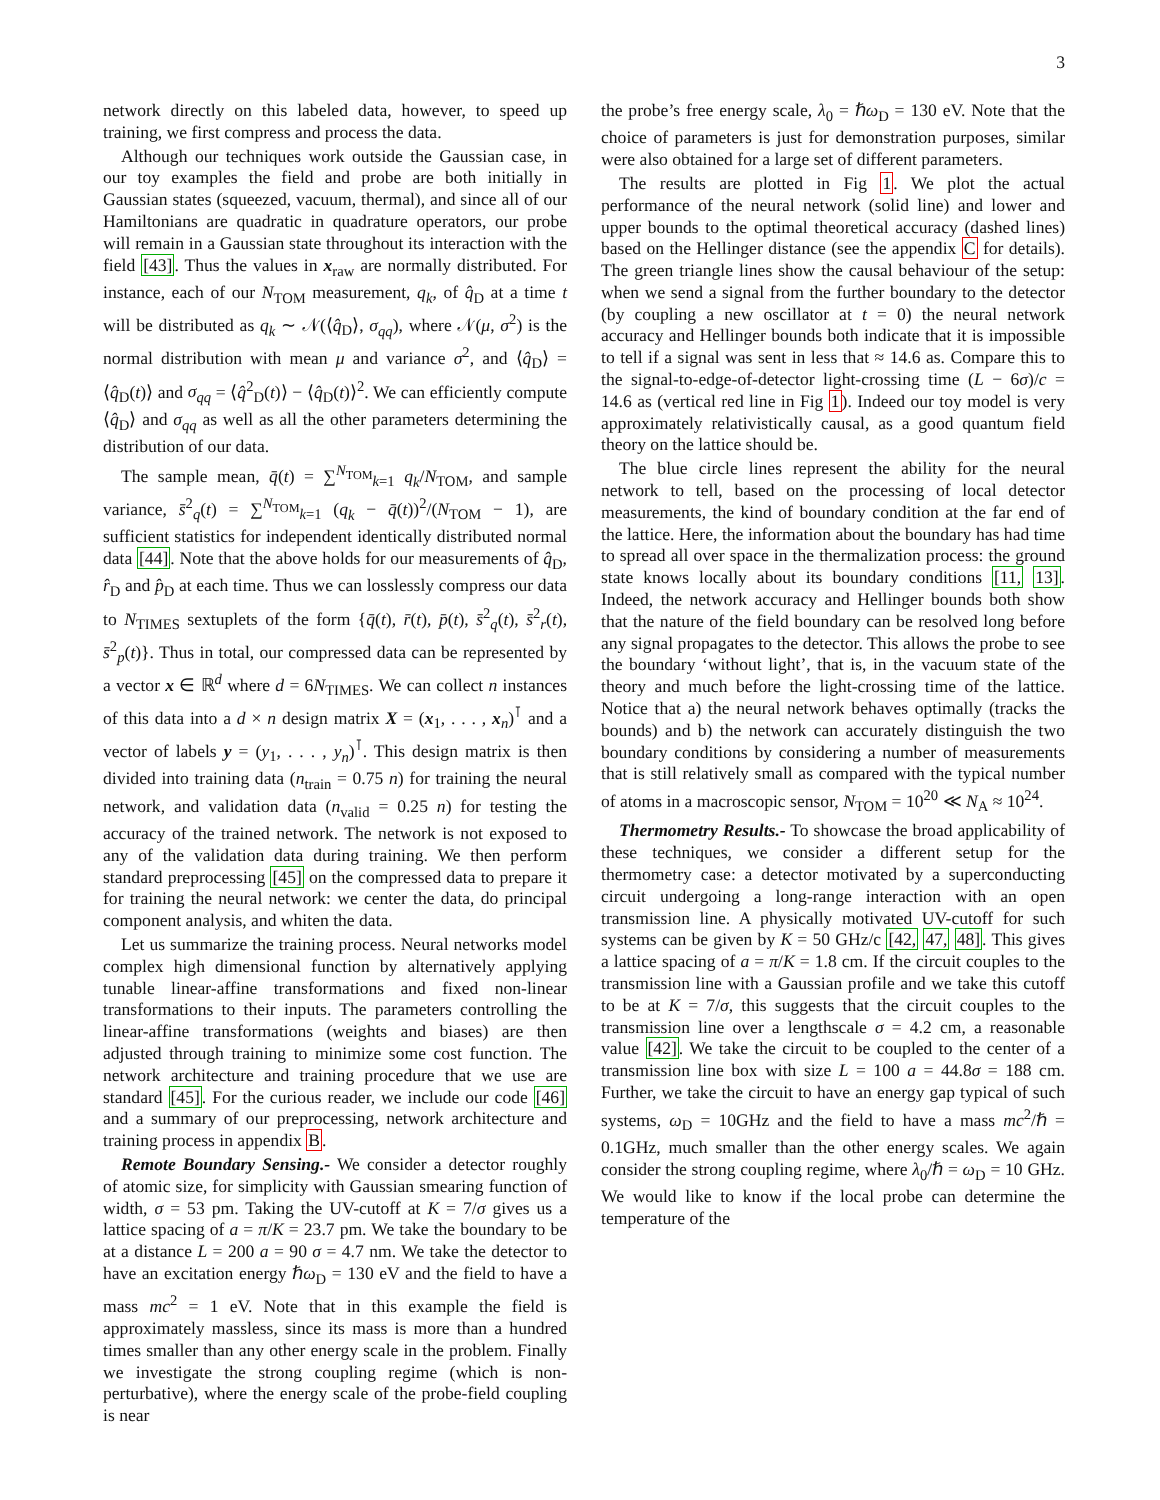3
network directly on this labeled data, however, to speed up training, we first compress and process the data.
Although our techniques work outside the Gaussian case, in our toy examples the field and probe are both initially in Gaussian states (squeezed, vacuum, thermal), and since all of our Hamiltonians are quadratic in quadrature operators, our probe will remain in a Gaussian state throughout its interaction with the field [43]. Thus the values in x<sub>raw</sub> are normally distributed. For instance, each of our N<sub>TOM</sub> measurement, q<sub>k</sub>, of q̂<sub>D</sub> at a time t will be distributed as q<sub>k</sub> ∼ 𝒩(⟨q̂<sub>D</sub>⟩, σ<sub>qq</sub>), where 𝒩(μ, σ<sup>2</sup>) is the normal distribution with mean μ and variance σ<sup>2</sup>, and ⟨q̂<sub>D</sub>⟩ = ⟨q̂<sub>D</sub>(t)⟩ and σ<sub>qq</sub> = ⟨q̂<sup>2</sup><sub>D</sub>(t)⟩ − ⟨q̂<sub>D</sub>(t)⟩<sup>2</sup>. We can efficiently compute ⟨q̂<sub>D</sub>⟩ and σ<sub>qq</sub> as well as all the other parameters determining the distribution of our data.
The sample mean, q̄(t) = ∑<sup>N<sub>TOM</sub></sup><sub>k=1</sub> q<sub>k</sub>/N<sub>TOM</sub>, and sample variance, s̄<sup>2</sup><sub>q</sub>(t) = ∑<sup>N<sub>TOM</sub></sup><sub>k=1</sub> (q<sub>k</sub> − q̄(t))<sup>2</sup>/(N<sub>TOM</sub> − 1), are sufficient statistics for independent identically distributed normal data [44]. Note that the above holds for our measurements of q̂<sub>D</sub>, r̂<sub>D</sub> and p̂<sub>D</sub> at each time. Thus we can losslessly compress our data to N<sub>TIMES</sub> sextuplets of the form {q̄(t), r̄(t), p̄(t), s̄<sup>2</sup><sub>q</sub>(t), s̄<sup>2</sup><sub>r</sub>(t), s̄<sup>2</sup><sub>p</sub>(t)}. Thus in total, our compressed data can be represented by a vector x ∈ ℝ<sup>d</sup> where d = 6N<sub>TIMES</sub>. We can collect n instances of this data into a d × n design matrix X = (x<sub>1</sub>, . . . , x<sub>n</sub>)<sup>⊺</sup> and a vector of labels y = (y<sub>1</sub>, . . . , y<sub>n</sub>)<sup>⊺</sup>. This design matrix is then divided into training data (n<sub>train</sub> = 0.75 n) for training the neural network, and validation data (n<sub>valid</sub> = 0.25 n) for testing the accuracy of the trained network. The network is not exposed to any of the validation data during training. We then perform standard preprocessing [45] on the compressed data to prepare it for training the neural network: we center the data, do principal component analysis, and whiten the data.
Let us summarize the training process. Neural networks model complex high dimensional function by alternatively applying tunable linear-affine transformations and fixed non-linear transformations to their inputs. The parameters controlling the linear-affine transformations (weights and biases) are then adjusted through training to minimize some cost function. The network architecture and training procedure that we use are standard [45]. For the curious reader, we include our code [46] and a summary of our preprocessing, network architecture and training process in appendix B.
Remote Boundary Sensing.- We consider a detector roughly of atomic size, for simplicity with Gaussian smearing function of width, σ = 53 pm. Taking the UV-cutoff at K = 7/σ gives us a lattice spacing of a = π/K = 23.7 pm. We take the boundary to be at a distance L = 200 a = 90 σ = 4.7 nm. We take the detector to have an excitation energy ℏω<sub>D</sub> = 130 eV and the field to have a mass mc<sup>2</sup> = 1 eV. Note that in this example the field is approximately massless, since its mass is more than a hundred times smaller than any other energy scale in the problem. Finally we investigate the strong coupling regime (which is non-perturbative), where the energy scale of the probe-field coupling is near
the probe’s free energy scale, λ<sub>0</sub> = ℏω<sub>D</sub> = 130 eV. Note that the choice of parameters is just for demonstration purposes, similar were also obtained for a large set of different parameters.
The results are plotted in Fig 1. We plot the actual performance of the neural network (solid line) and lower and upper bounds to the optimal theoretical accuracy (dashed lines) based on the Hellinger distance (see the appendix C for details). The green triangle lines show the causal behaviour of the setup: when we send a signal from the further boundary to the detector (by coupling a new oscillator at t = 0) the neural network accuracy and Hellinger bounds both indicate that it is impossible to tell if a signal was sent in less that ≈ 14.6 as. Compare this to the signal-to-edge-of-detector light-crossing time (L − 6σ)/c = 14.6 as (vertical red line in Fig 1). Indeed our toy model is very approximately relativistically causal, as a good quantum field theory on the lattice should be.
The blue circle lines represent the ability for the neural network to tell, based on the processing of local detector measurements, the kind of boundary condition at the far end of the lattice. Here, the information about the boundary has had time to spread all over space in the thermalization process: the ground state knows locally about its boundary conditions [11, 13]. Indeed, the network accuracy and Hellinger bounds both show that the nature of the field boundary can be resolved long before any signal propagates to the detector. This allows the probe to see the boundary ‘without light’, that is, in the vacuum state of the theory and much before the light-crossing time of the lattice. Notice that a) the neural network behaves optimally (tracks the bounds) and b) the network can accurately distinguish the two boundary conditions by considering a number of measurements that is still relatively small as compared with the typical number of atoms in a macroscopic sensor, N<sub>TOM</sub> = 10<sup>20</sup> ≪ N<sub>A</sub> ≈ 10<sup>24</sup>.
Thermometry Results.- To showcase the broad applicability of these techniques, we consider a different setup for the thermometry case: a detector motivated by a superconducting circuit undergoing a long-range interaction with an open transmission line. A physically motivated UV-cutoff for such systems can be given by K = 50 GHz/c [42, 47, 48]. This gives a lattice spacing of a = π/K = 1.8 cm. If the circuit couples to the transmission line with a Gaussian profile and we take this cutoff to be at K = 7/σ, this suggests that the circuit couples to the transmission line over a lengthscale σ = 4.2 cm, a reasonable value [42]. We take the circuit to be coupled to the center of a transmission line box with size L = 100 a = 44.8σ = 188 cm. Further, we take the circuit to have an energy gap typical of such systems, ω<sub>D</sub> = 10GHz and the field to have a mass mc<sup>2</sup>/ℏ = 0.1GHz, much smaller than the other energy scales. We again consider the strong coupling regime, where λ<sub>0</sub>/ℏ = ω<sub>D</sub> = 10 GHz. We would like to know if the local probe can determine the temperature of the